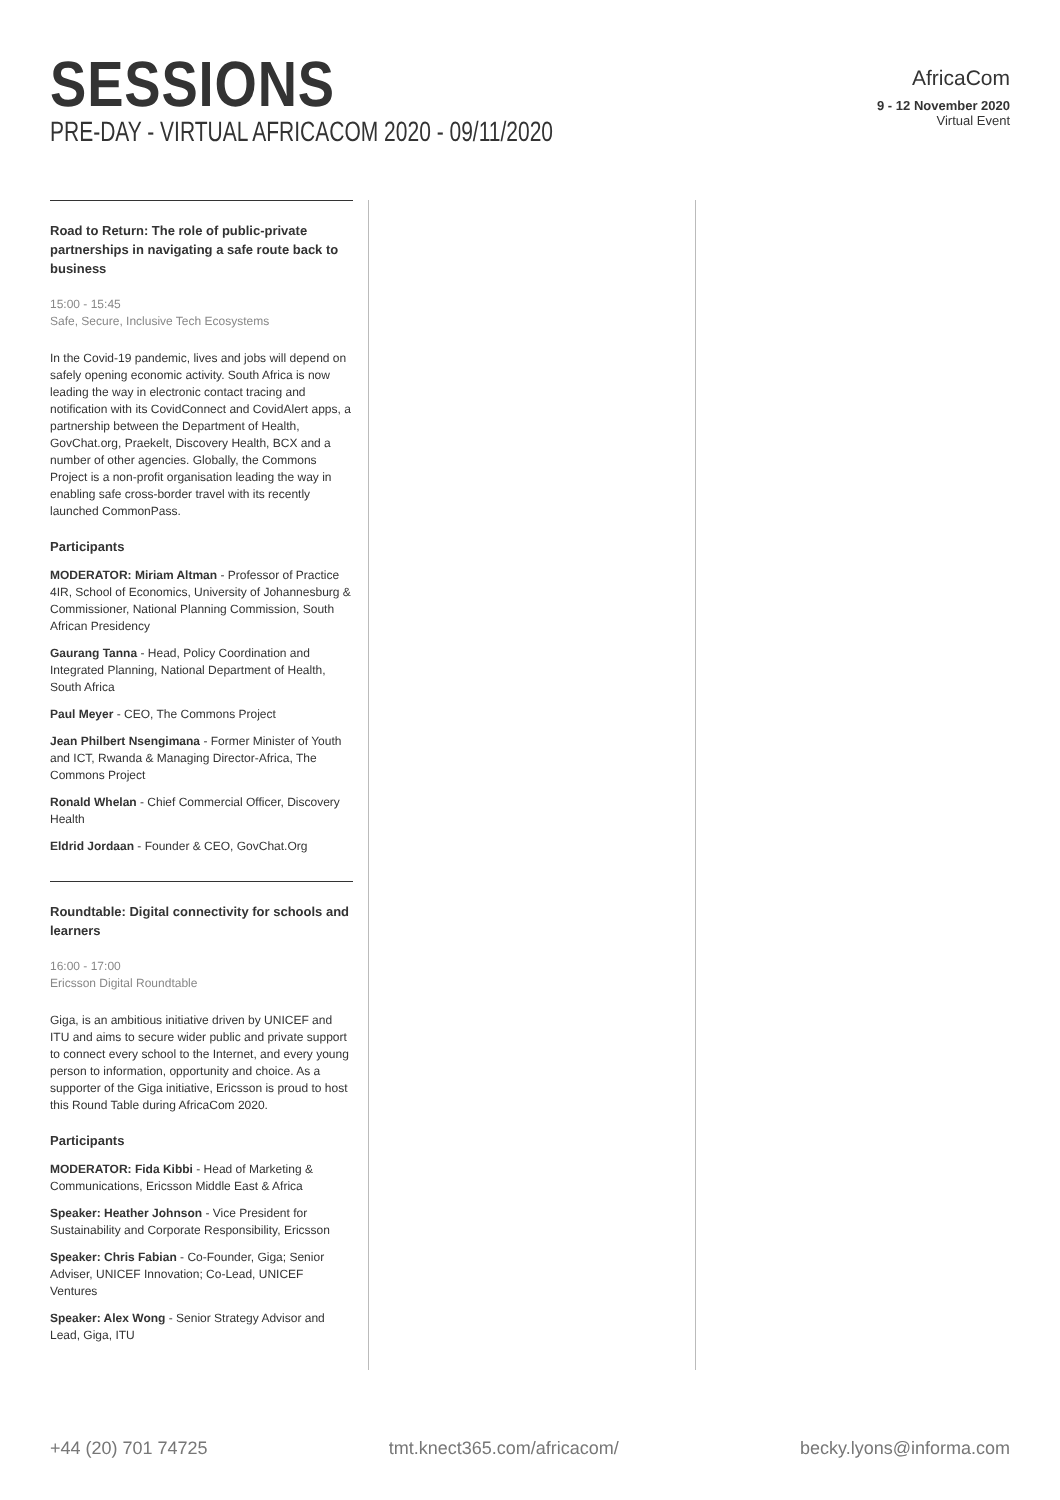SESSIONS
PRE-DAY - VIRTUAL AFRICACOM 2020 - 09/11/2020
AfricaCom
9 - 12 November 2020
Virtual Event
Road to Return: The role of public-private partnerships in navigating a safe route back to business
15:00 - 15:45
Safe, Secure, Inclusive Tech Ecosystems
In the Covid-19 pandemic, lives and jobs will depend on safely opening economic activity. South Africa is now leading the way in electronic contact tracing and notification with its CovidConnect and CovidAlert apps, a partnership between the Department of Health, GovChat.org, Praekelt, Discovery Health, BCX and a number of other agencies. Globally, the Commons Project is a non-profit organisation leading the way in enabling safe cross-border travel with its recently launched CommonPass.
Participants
MODERATOR: Miriam Altman - Professor of Practice 4IR, School of Economics, University of Johannesburg & Commissioner, National Planning Commission, South African Presidency
Gaurang Tanna - Head, Policy Coordination and Integrated Planning, National Department of Health, South Africa
Paul Meyer - CEO, The Commons Project
Jean Philbert Nsengimana - Former Minister of Youth and ICT, Rwanda & Managing Director-Africa, The Commons Project
Ronald Whelan - Chief Commercial Officer, Discovery Health
Eldrid Jordaan - Founder & CEO, GovChat.Org
Roundtable: Digital connectivity for schools and learners
16:00 - 17:00
Ericsson Digital Roundtable
Giga, is an ambitious initiative driven by UNICEF and ITU and aims to secure wider public and private support to connect every school to the Internet, and every young person to information, opportunity and choice. As a supporter of the Giga initiative, Ericsson is proud to host this Round Table during AfricaCom 2020.
Participants
MODERATOR: Fida Kibbi - Head of Marketing & Communications, Ericsson Middle East & Africa
Speaker: Heather Johnson - Vice President for Sustainability and Corporate Responsibility, Ericsson
Speaker: Chris Fabian - Co-Founder, Giga; Senior Adviser, UNICEF Innovation; Co-Lead, UNICEF Ventures
Speaker: Alex Wong - Senior Strategy Advisor and Lead, Giga, ITU
+44 (20) 701 74725 tmt.knect365.com/africacom/ becky.lyons@informa.com